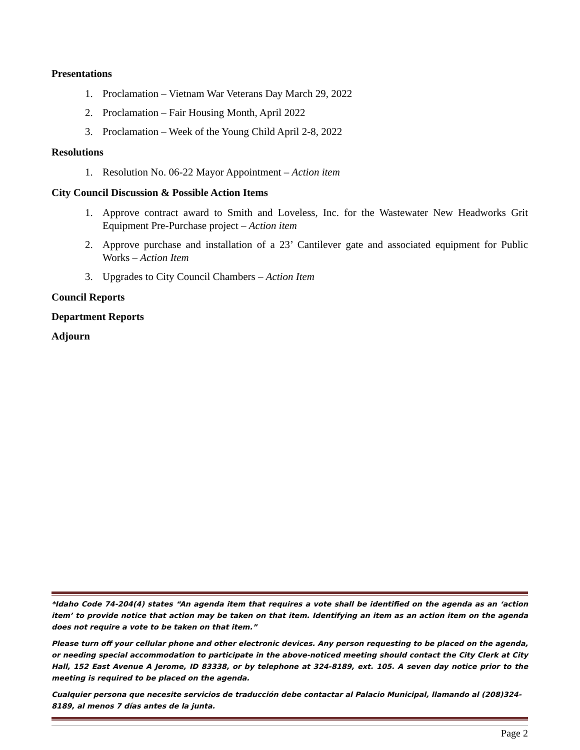Presentations
1. Proclamation – Vietnam War Veterans Day March 29, 2022
2. Proclamation – Fair Housing Month, April 2022
3. Proclamation – Week of the Young Child April 2-8, 2022
Resolutions
1. Resolution No. 06-22 Mayor Appointment – Action item
City Council Discussion & Possible Action Items
1. Approve contract award to Smith and Loveless, Inc. for the Wastewater New Headworks Grit Equipment Pre-Purchase project – Action item
2. Approve purchase and installation of a 23’ Cantilever gate and associated equipment for Public Works – Action Item
3. Upgrades to City Council Chambers – Action Item
Council Reports
Department Reports
Adjourn
*Idaho Code 74-204(4) states “An agenda item that requires a vote shall be identified on the agenda as an ‘action item’ to provide notice that action may be taken on that item. Identifying an item as an action item on the agenda does not require a vote to be taken on that item.”
Please turn off your cellular phone and other electronic devices. Any person requesting to be placed on the agenda, or needing special accommodation to participate in the above-noticed meeting should contact the City Clerk at City Hall, 152 East Avenue A Jerome, ID 83338, or by telephone at 324-8189, ext. 105. A seven day notice prior to the meeting is required to be placed on the agenda.
Cualquier persona que necesite servicios de traducción debe contactar al Palacio Municipal, llamando al (208)324-8189, al menos 7 días antes de la junta.
Page 2